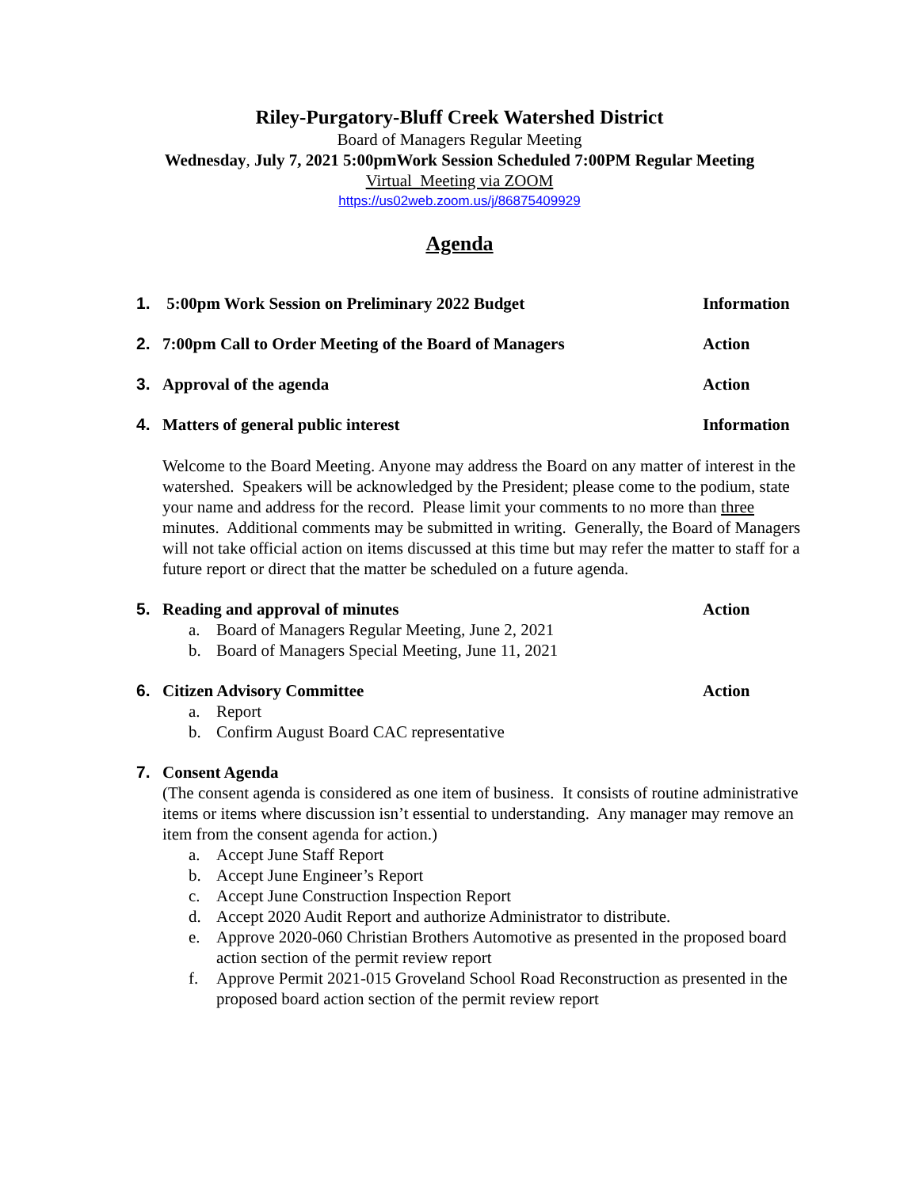Riley-Purgatory-Bluff Creek Watershed District
Board of Managers Regular Meeting
Wednesday, July 7, 2021 5:00pmWork Session Scheduled 7:00PM Regular Meeting
Virtual Meeting via ZOOM
https://us02web.zoom.us/j/86875409929
Agenda
1. 5:00pm Work Session on Preliminary 2022 Budget Information
2. 7:00pm Call to Order Meeting of the Board of Managers Action
3. Approval of the agenda Action
4. Matters of general public interest Information
Welcome to the Board Meeting. Anyone may address the Board on any matter of interest in the watershed. Speakers will be acknowledged by the President; please come to the podium, state your name and address for the record. Please limit your comments to no more than three minutes. Additional comments may be submitted in writing. Generally, the Board of Managers will not take official action on items discussed at this time but may refer the matter to staff for a future report or direct that the matter be scheduled on a future agenda.
5. Reading and approval of minutes Action
a. Board of Managers Regular Meeting, June 2, 2021
b. Board of Managers Special Meeting, June 11, 2021
6. Citizen Advisory Committee Action
a. Report
b. Confirm August Board CAC representative
7. Consent Agenda
(The consent agenda is considered as one item of business. It consists of routine administrative items or items where discussion isn’t essential to understanding. Any manager may remove an item from the consent agenda for action.)
a. Accept June Staff Report
b. Accept June Engineer’s Report
c. Accept June Construction Inspection Report
d. Accept 2020 Audit Report and authorize Administrator to distribute.
e. Approve 2020-060 Christian Brothers Automotive as presented in the proposed board action section of the permit review report
f. Approve Permit 2021-015 Groveland School Road Reconstruction as presented in the proposed board action section of the permit review report